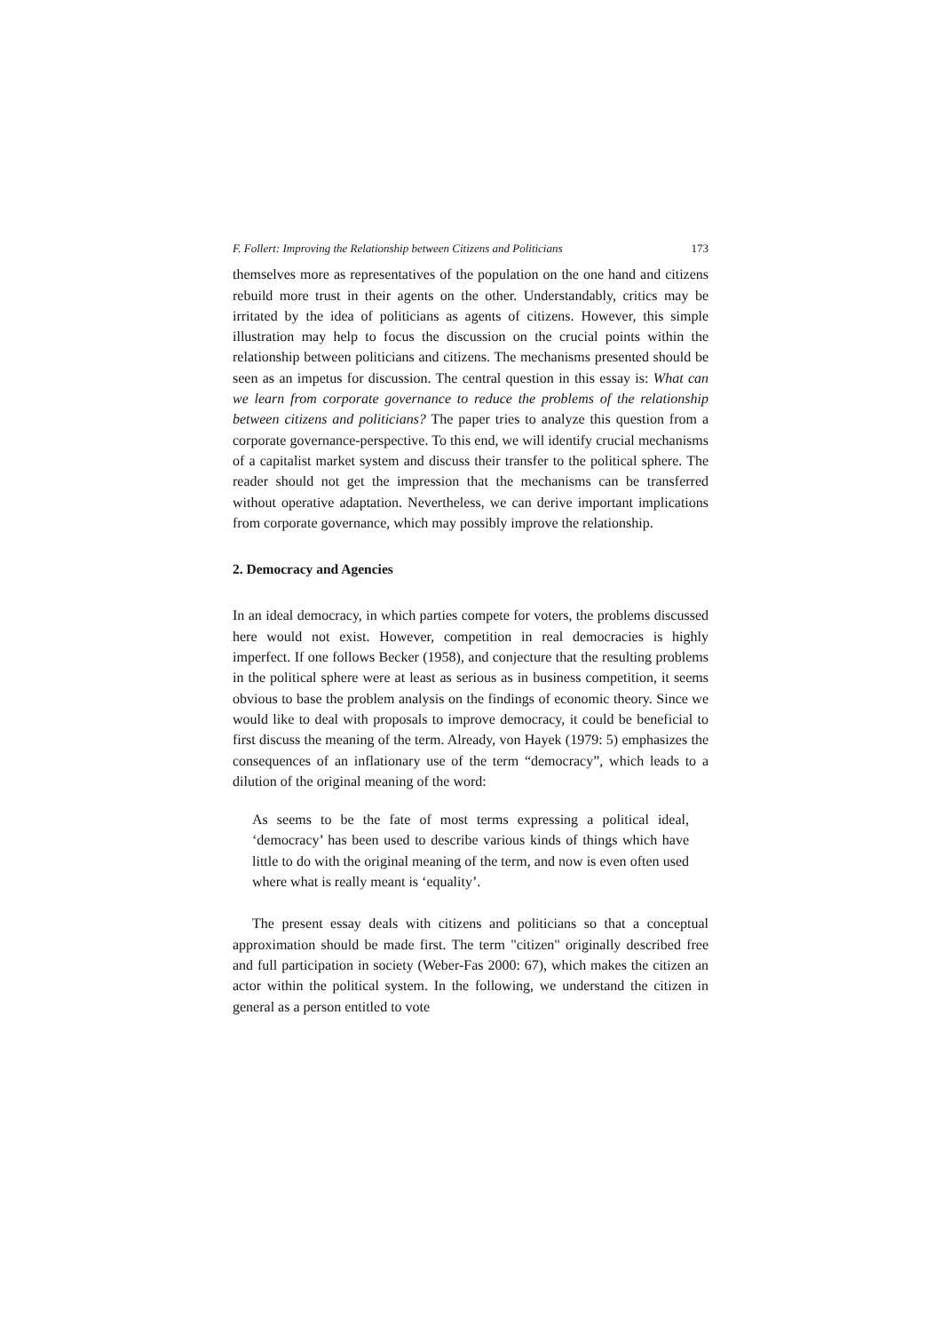F. Follert: Improving the Relationship between Citizens and Politicians 173
themselves more as representatives of the population on the one hand and citizens rebuild more trust in their agents on the other. Understandably, critics may be irritated by the idea of politicians as agents of citizens. However, this simple illustration may help to focus the discussion on the crucial points within the relationship between politicians and citizens. The mechanisms presented should be seen as an impetus for discussion. The central question in this essay is: What can we learn from corporate governance to reduce the problems of the relationship between citizens and politicians? The paper tries to analyze this question from a corporate governance-perspective. To this end, we will identify crucial mechanisms of a capitalist market system and discuss their transfer to the political sphere. The reader should not get the impression that the mechanisms can be transferred without operative adaptation. Nevertheless, we can derive important implications from corporate governance, which may possibly improve the relationship.
2. Democracy and Agencies
In an ideal democracy, in which parties compete for voters, the problems discussed here would not exist. However, competition in real democracies is highly imperfect. If one follows Becker (1958), and conjecture that the resulting problems in the political sphere were at least as serious as in business competition, it seems obvious to base the problem analysis on the findings of economic theory. Since we would like to deal with proposals to improve democracy, it could be beneficial to first discuss the meaning of the term. Already, von Hayek (1979: 5) emphasizes the consequences of an inflationary use of the term “democracy”, which leads to a dilution of the original meaning of the word:
As seems to be the fate of most terms expressing a political ideal, ‘democracy’ has been used to describe various kinds of things which have little to do with the original meaning of the term, and now is even often used where what is really meant is ‘equality’.
The present essay deals with citizens and politicians so that a conceptual approximation should be made first. The term "citizen" originally described free and full participation in society (Weber-Fas 2000: 67), which makes the citizen an actor within the political system. In the following, we understand the citizen in general as a person entitled to vote